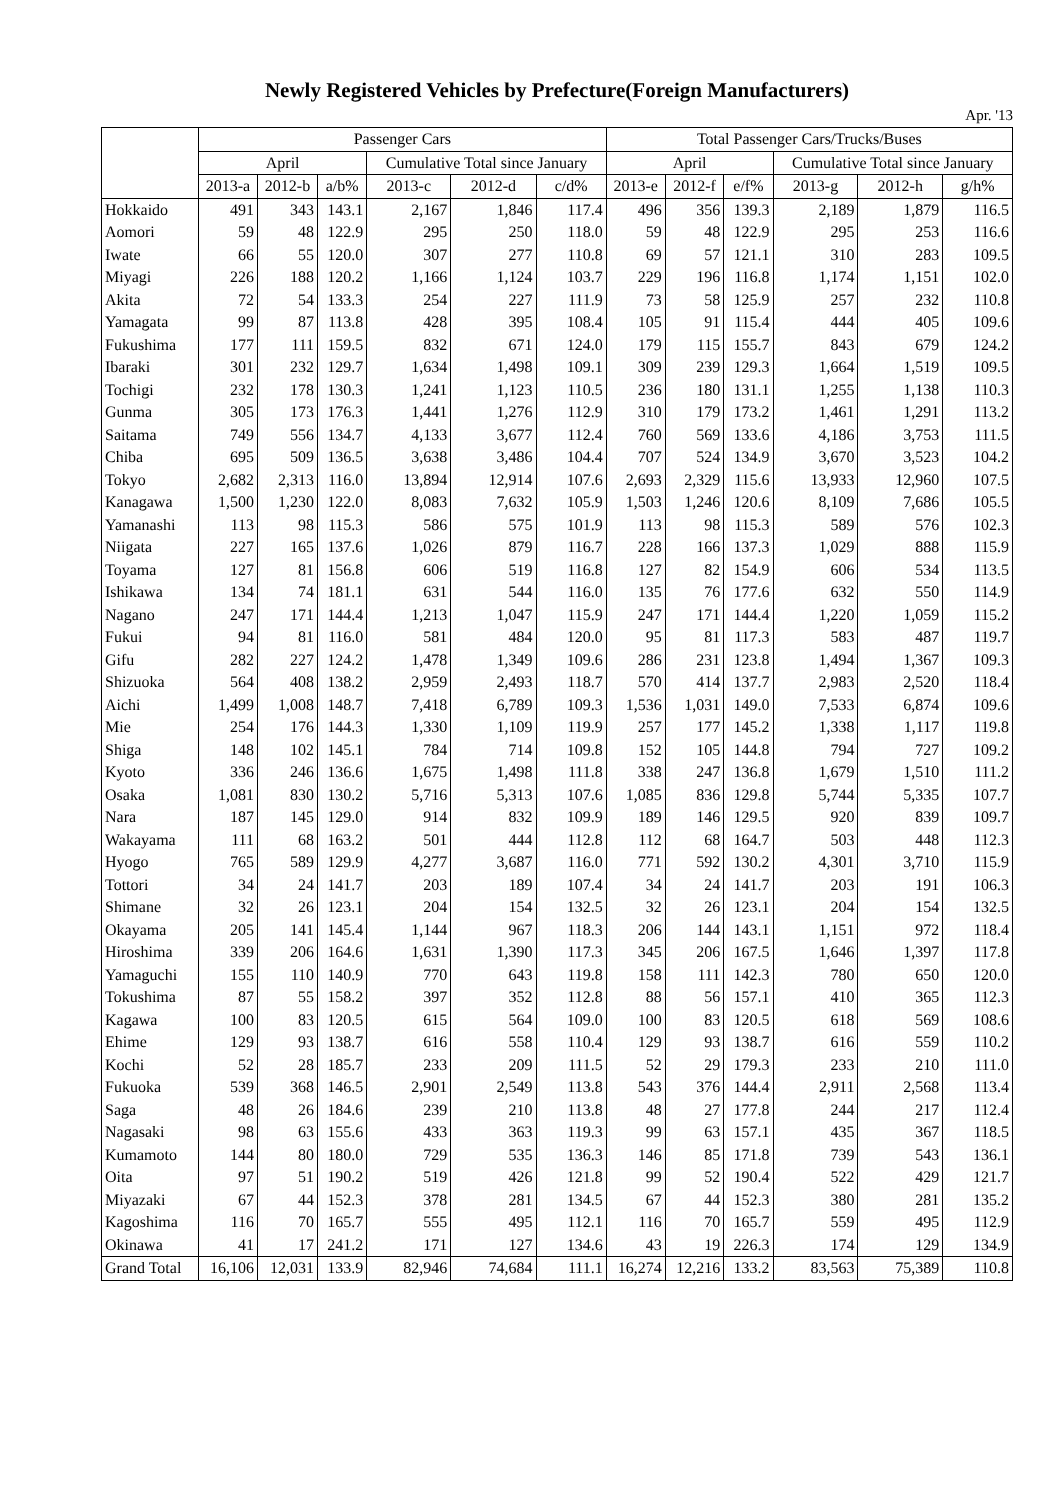Newly Registered Vehicles by Prefecture(Foreign Manufacturers)
Apr. '13
| | Passenger Cars | | | | | | Total Passenger Cars/Trucks/Buses | | | | | |
| --- | --- | --- | --- | --- | --- | --- | --- | --- | --- | --- | --- | --- |
| | April | | | Cumulative Total since January | | | April | | | Cumulative Total since January | | |
| | 2013-a | 2012-b | a/b% | 2013-c | 2012-d | c/d% | 2013-e | 2012-f | e/f% | 2013-g | 2012-h | g/h% |
| Hokkaido | 491 | 343 | 143.1 | 2,167 | 1,846 | 117.4 | 496 | 356 | 139.3 | 2,189 | 1,879 | 116.5 |
| Aomori | 59 | 48 | 122.9 | 295 | 250 | 118.0 | 59 | 48 | 122.9 | 295 | 253 | 116.6 |
| Iwate | 66 | 55 | 120.0 | 307 | 277 | 110.8 | 69 | 57 | 121.1 | 310 | 283 | 109.5 |
| Miyagi | 226 | 188 | 120.2 | 1,166 | 1,124 | 103.7 | 229 | 196 | 116.8 | 1,174 | 1,151 | 102.0 |
| Akita | 72 | 54 | 133.3 | 254 | 227 | 111.9 | 73 | 58 | 125.9 | 257 | 232 | 110.8 |
| Yamagata | 99 | 87 | 113.8 | 428 | 395 | 108.4 | 105 | 91 | 115.4 | 444 | 405 | 109.6 |
| Fukushima | 177 | 111 | 159.5 | 832 | 671 | 124.0 | 179 | 115 | 155.7 | 843 | 679 | 124.2 |
| Ibaraki | 301 | 232 | 129.7 | 1,634 | 1,498 | 109.1 | 309 | 239 | 129.3 | 1,664 | 1,519 | 109.5 |
| Tochigi | 232 | 178 | 130.3 | 1,241 | 1,123 | 110.5 | 236 | 180 | 131.1 | 1,255 | 1,138 | 110.3 |
| Gunma | 305 | 173 | 176.3 | 1,441 | 1,276 | 112.9 | 310 | 179 | 173.2 | 1,461 | 1,291 | 113.2 |
| Saitama | 749 | 556 | 134.7 | 4,133 | 3,677 | 112.4 | 760 | 569 | 133.6 | 4,186 | 3,753 | 111.5 |
| Chiba | 695 | 509 | 136.5 | 3,638 | 3,486 | 104.4 | 707 | 524 | 134.9 | 3,670 | 3,523 | 104.2 |
| Tokyo | 2,682 | 2,313 | 116.0 | 13,894 | 12,914 | 107.6 | 2,693 | 2,329 | 115.6 | 13,933 | 12,960 | 107.5 |
| Kanagawa | 1,500 | 1,230 | 122.0 | 8,083 | 7,632 | 105.9 | 1,503 | 1,246 | 120.6 | 8,109 | 7,686 | 105.5 |
| Yamanashi | 113 | 98 | 115.3 | 586 | 575 | 101.9 | 113 | 98 | 115.3 | 589 | 576 | 102.3 |
| Niigata | 227 | 165 | 137.6 | 1,026 | 879 | 116.7 | 228 | 166 | 137.3 | 1,029 | 888 | 115.9 |
| Toyama | 127 | 81 | 156.8 | 606 | 519 | 116.8 | 127 | 82 | 154.9 | 606 | 534 | 113.5 |
| Ishikawa | 134 | 74 | 181.1 | 631 | 544 | 116.0 | 135 | 76 | 177.6 | 632 | 550 | 114.9 |
| Nagano | 247 | 171 | 144.4 | 1,213 | 1,047 | 115.9 | 247 | 171 | 144.4 | 1,220 | 1,059 | 115.2 |
| Fukui | 94 | 81 | 116.0 | 581 | 484 | 120.0 | 95 | 81 | 117.3 | 583 | 487 | 119.7 |
| Gifu | 282 | 227 | 124.2 | 1,478 | 1,349 | 109.6 | 286 | 231 | 123.8 | 1,494 | 1,367 | 109.3 |
| Shizuoka | 564 | 408 | 138.2 | 2,959 | 2,493 | 118.7 | 570 | 414 | 137.7 | 2,983 | 2,520 | 118.4 |
| Aichi | 1,499 | 1,008 | 148.7 | 7,418 | 6,789 | 109.3 | 1,536 | 1,031 | 149.0 | 7,533 | 6,874 | 109.6 |
| Mie | 254 | 176 | 144.3 | 1,330 | 1,109 | 119.9 | 257 | 177 | 145.2 | 1,338 | 1,117 | 119.8 |
| Shiga | 148 | 102 | 145.1 | 784 | 714 | 109.8 | 152 | 105 | 144.8 | 794 | 727 | 109.2 |
| Kyoto | 336 | 246 | 136.6 | 1,675 | 1,498 | 111.8 | 338 | 247 | 136.8 | 1,679 | 1,510 | 111.2 |
| Osaka | 1,081 | 830 | 130.2 | 5,716 | 5,313 | 107.6 | 1,085 | 836 | 129.8 | 5,744 | 5,335 | 107.7 |
| Nara | 187 | 145 | 129.0 | 914 | 832 | 109.9 | 189 | 146 | 129.5 | 920 | 839 | 109.7 |
| Wakayama | 111 | 68 | 163.2 | 501 | 444 | 112.8 | 112 | 68 | 164.7 | 503 | 448 | 112.3 |
| Hyogo | 765 | 589 | 129.9 | 4,277 | 3,687 | 116.0 | 771 | 592 | 130.2 | 4,301 | 3,710 | 115.9 |
| Tottori | 34 | 24 | 141.7 | 203 | 189 | 107.4 | 34 | 24 | 141.7 | 203 | 191 | 106.3 |
| Shimane | 32 | 26 | 123.1 | 204 | 154 | 132.5 | 32 | 26 | 123.1 | 204 | 154 | 132.5 |
| Okayama | 205 | 141 | 145.4 | 1,144 | 967 | 118.3 | 206 | 144 | 143.1 | 1,151 | 972 | 118.4 |
| Hiroshima | 339 | 206 | 164.6 | 1,631 | 1,390 | 117.3 | 345 | 206 | 167.5 | 1,646 | 1,397 | 117.8 |
| Yamaguchi | 155 | 110 | 140.9 | 770 | 643 | 119.8 | 158 | 111 | 142.3 | 780 | 650 | 120.0 |
| Tokushima | 87 | 55 | 158.2 | 397 | 352 | 112.8 | 88 | 56 | 157.1 | 410 | 365 | 112.3 |
| Kagawa | 100 | 83 | 120.5 | 615 | 564 | 109.0 | 100 | 83 | 120.5 | 618 | 569 | 108.6 |
| Ehime | 129 | 93 | 138.7 | 616 | 558 | 110.4 | 129 | 93 | 138.7 | 616 | 559 | 110.2 |
| Kochi | 52 | 28 | 185.7 | 233 | 209 | 111.5 | 52 | 29 | 179.3 | 233 | 210 | 111.0 |
| Fukuoka | 539 | 368 | 146.5 | 2,901 | 2,549 | 113.8 | 543 | 376 | 144.4 | 2,911 | 2,568 | 113.4 |
| Saga | 48 | 26 | 184.6 | 239 | 210 | 113.8 | 48 | 27 | 177.8 | 244 | 217 | 112.4 |
| Nagasaki | 98 | 63 | 155.6 | 433 | 363 | 119.3 | 99 | 63 | 157.1 | 435 | 367 | 118.5 |
| Kumamoto | 144 | 80 | 180.0 | 729 | 535 | 136.3 | 146 | 85 | 171.8 | 739 | 543 | 136.1 |
| Oita | 97 | 51 | 190.2 | 519 | 426 | 121.8 | 99 | 52 | 190.4 | 522 | 429 | 121.7 |
| Miyazaki | 67 | 44 | 152.3 | 378 | 281 | 134.5 | 67 | 44 | 152.3 | 380 | 281 | 135.2 |
| Kagoshima | 116 | 70 | 165.7 | 555 | 495 | 112.1 | 116 | 70 | 165.7 | 559 | 495 | 112.9 |
| Okinawa | 41 | 17 | 241.2 | 171 | 127 | 134.6 | 43 | 19 | 226.3 | 174 | 129 | 134.9 |
| Grand Total | 16,106 | 12,031 | 133.9 | 82,946 | 74,684 | 111.1 | 16,274 | 12,216 | 133.2 | 83,563 | 75,389 | 110.8 |